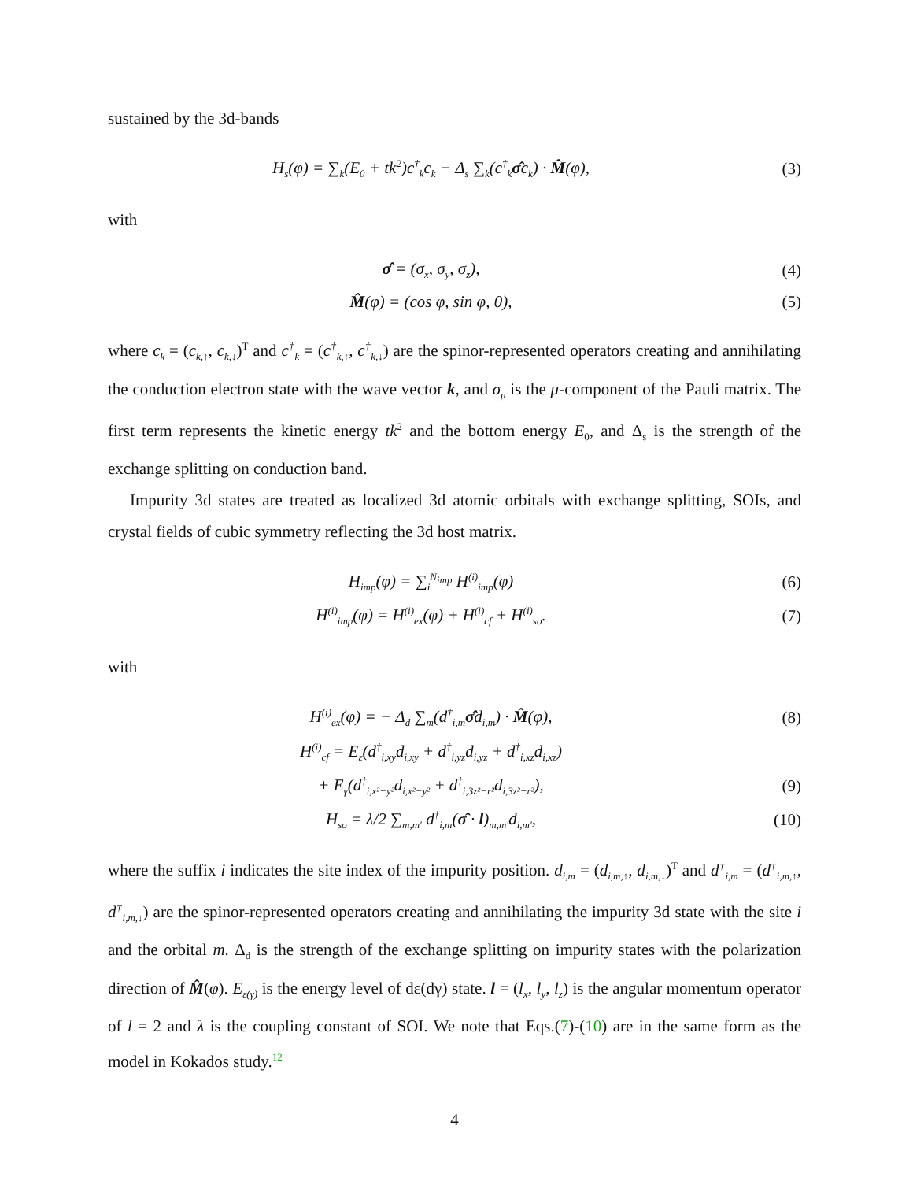sustained by the 3d-bands
H<sub>s</sub>(φ) = ∑<sub>k</sub>(E<sub>0</sub> + tk<sup>2</sup>)c<sup>†</sup><sub>k</sub>c<sub>k</sub> − Δ<sub>s</sub> ∑<sub>k</sub>(c<sup>†</sup><sub>k</sub>σ̂c<sub>k</sub>) · M̂(φ), (3)
with
σ̂ = (σ<sub>x</sub>, σ<sub>y</sub>, σ<sub>z</sub>), (4)
M̂(φ) = (cos φ, sin φ, 0), (5)
where c<sub>k</sub> = (c<sub>k,↑</sub>, c<sub>k,↓</sub>)<sup>T</sup> and c<sup>†</sup><sub>k</sub> = (c<sup>†</sup><sub>k,↑</sub>, c<sup>†</sup><sub>k,↓</sub>) are the spinor-represented operators creating and annihilating the conduction electron state with the wave vector k, and σ<sub>μ</sub> is the μ-component of the Pauli matrix. The first term represents the kinetic energy tk<sup>2</sup> and the bottom energy E<sub>0</sub>, and Δ<sub>s</sub> is the strength of the exchange splitting on conduction band.
Impurity 3d states are treated as localized 3d atomic orbitals with exchange splitting, SOIs, and crystal fields of cubic symmetry reflecting the 3d host matrix.
H<sub>imp</sub>(φ) = ∑<sub>i</sub><sup>N<sub>imp</sub></sup> H<sup>(i)</sup><sub>imp</sub>(φ) (6)
H<sup>(i)</sup><sub>imp</sub>(φ) = H<sup>(i)</sup><sub>ex</sub>(φ) + H<sup>(i)</sup><sub>cf</sub> + H<sup>(i)</sup><sub>so</sub>. (7)
with
H<sup>(i)</sup><sub>ex</sub>(φ) = − Δ<sub>d</sub> ∑<sub>m</sub>(d<sup>†</sup><sub>i,m</sub>σ̂d<sub>i,m</sub>) · M̂(φ), (8)
H<sup>(i)</sup><sub>cf</sub> = E<sub>ε</sub>(d<sup>†</sup><sub>i,xy</sub>d<sub>i,xy</sub> + d<sup>†</sup><sub>i,yz</sub>d<sub>i,yz</sub> + d<sup>†</sup><sub>i,xz</sub>d<sub>i,xz</sub>)
+ E<sub>γ</sub>(d<sup>†</sup><sub>i,x²−y²</sub>d<sub>i,x²−y²</sub> + d<sup>†</sup><sub>i,3z²−r²</sub>d<sub>i,3z²−r²</sub>), (9)
H<sub>so</sub> = λ/2 ∑<sub>m,m′</sub> d<sup>†</sup><sub>i,m</sub>(σ̂ · l)<sub>m,m′</sub>d<sub>i,m′</sub>, (10)
where the suffix i indicates the site index of the impurity position. d<sub>i,m</sub> = (d<sub>i,m,↑</sub>, d<sub>i,m,↓</sub>)<sup>T</sup> and d<sup>†</sup><sub>i,m</sub> = (d<sup>†</sup><sub>i,m,↑</sub>, d<sup>†</sup><sub>i,m,↓</sub>) are the spinor-represented operators creating and annihilating the impurity 3d state with the site i and the orbital m. Δ<sub>d</sub> is the strength of the exchange splitting on impurity states with the polarization direction of M̂(φ). E<sub>ε(γ)</sub> is the energy level of dε(dγ) state. l = (l<sub>x</sub>, l<sub>y</sub>, l<sub>z</sub>) is the angular momentum operator of l = 2 and λ is the coupling constant of SOI. We note that Eqs.(7)-(10) are in the same form as the model in Kokados study.<sup>12</sup>
4